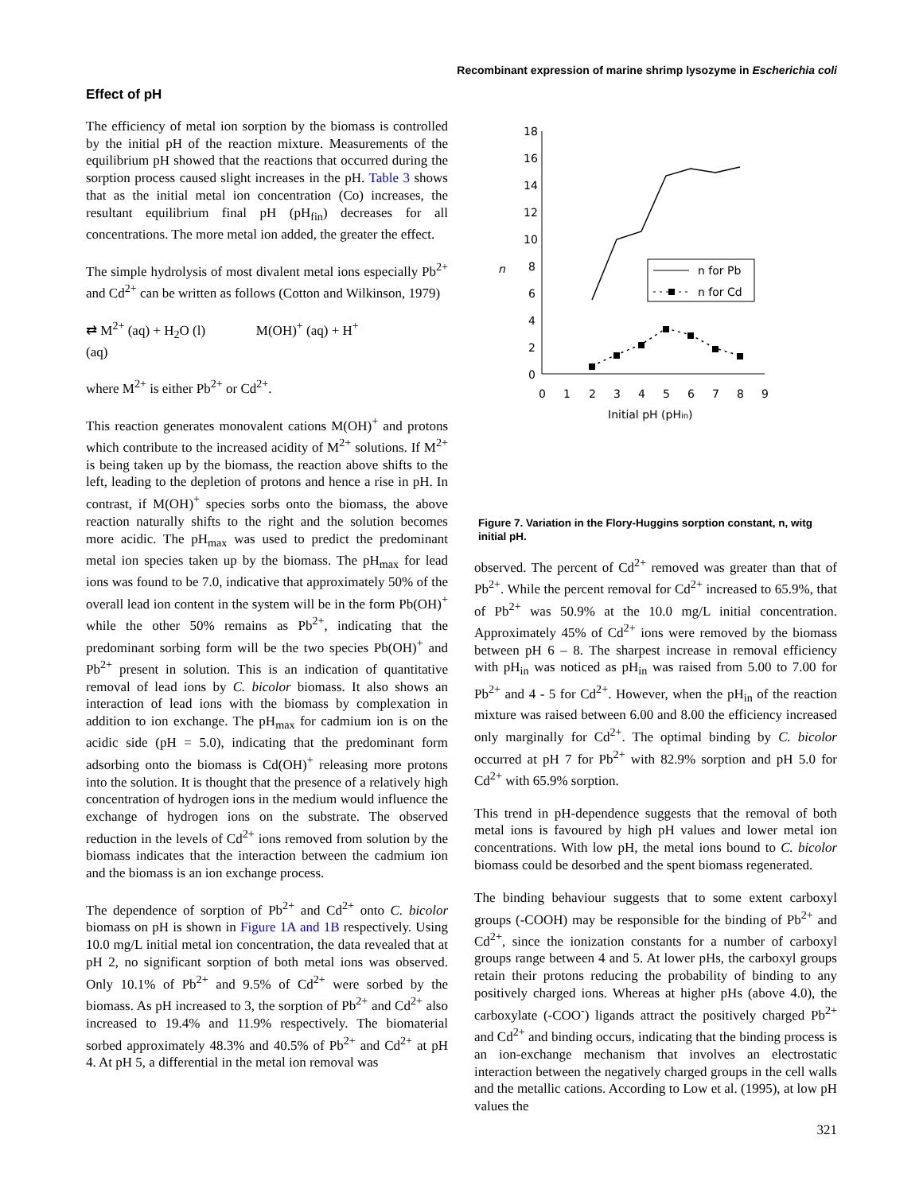Recombinant expression of marine shrimp lysozyme in Escherichia coli
Effect of pH
The efficiency of metal ion sorption by the biomass is controlled by the initial pH of the reaction mixture. Measurements of the equilibrium pH showed that the reactions that occurred during the sorption process caused slight increases in the pH. Table 3 shows that as the initial metal ion concentration (Co) increases, the resultant equilibrium final pH (pH<sub>fin</sub>) decreases for all concentrations. The more metal ion added, the greater the effect.
The simple hydrolysis of most divalent metal ions especially Pb<sup>2+</sup> and Cd<sup>2+</sup> can be written as follows (Cotton and Wilkinson, 1979)
⇄ M<sup>2+</sup> (aq) + H<sub>2</sub>O (l) M(OH)<sup>+</sup> (aq) + H<sup>+</sup>
(aq)
where M<sup>2+</sup> is either Pb<sup>2+</sup> or Cd<sup>2+</sup>.
This reaction generates monovalent cations M(OH)<sup>+</sup> and protons which contribute to the increased acidity of M<sup>2+</sup> solutions. If M<sup>2+</sup> is being taken up by the biomass, the reaction above shifts to the left, leading to the depletion of protons and hence a rise in pH. In contrast, if M(OH)<sup>+</sup> species sorbs onto the biomass, the above reaction naturally shifts to the right and the solution becomes more acidic. The pH<sub>max</sub> was used to predict the predominant metal ion species taken up by the biomass. The pH<sub>max</sub> for lead ions was found to be 7.0, indicative that approximately 50% of the overall lead ion content in the system will be in the form Pb(OH)<sup>+</sup> while the other 50% remains as Pb<sup>2+</sup>, indicating that the predominant sorbing form will be the two species Pb(OH)<sup>+</sup> and Pb<sup>2+</sup> present in solution. This is an indication of quantitative removal of lead ions by C. bicolor biomass. It also shows an interaction of lead ions with the biomass by complexation in addition to ion exchange. The pH<sub>max</sub> for cadmium ion is on the acidic side (pH = 5.0), indicating that the predominant form adsorbing onto the biomass is Cd(OH)<sup>+</sup> releasing more protons into the solution. It is thought that the presence of a relatively high concentration of hydrogen ions in the medium would influence the exchange of hydrogen ions on the substrate. The observed reduction in the levels of Cd<sup>2+</sup> ions removed from solution by the biomass indicates that the interaction between the cadmium ion and the biomass is an ion exchange process.
The dependence of sorption of Pb<sup>2+</sup> and Cd<sup>2+</sup> onto C. bicolor biomass on pH is shown in Figure 1A and 1B respectively. Using 10.0 mg/L initial metal ion concentration, the data revealed that at pH 2, no significant sorption of both metal ions was observed. Only 10.1% of Pb<sup>2+</sup> and 9.5% of Cd<sup>2+</sup> were sorbed by the biomass. As pH increased to 3, the sorption of Pb<sup>2+</sup> and Cd<sup>2+</sup> also increased to 19.4% and 11.9% respectively. The biomaterial sorbed approximately 48.3% and 40.5% of Pb<sup>2+</sup> and Cd<sup>2+</sup> at pH 4. At pH 5, a differential in the metal ion removal was
18
16
14
12
10
8
6
4
2
0
n
0
1
2
3
4
5
6
7
8
9
Initial pH (pHin)
n for Pb
n for Cd
Figure 7. Variation in the Flory-Huggins sorption constant, n, witg initial pH.
observed. The percent of Cd<sup>2+</sup> removed was greater than that of Pb<sup>2+</sup>. While the percent removal for Cd<sup>2+</sup> increased to 65.9%, that of Pb<sup>2+</sup> was 50.9% at the 10.0 mg/L initial concentration. Approximately 45% of Cd<sup>2+</sup> ions were removed by the biomass between pH 6 – 8. The sharpest increase in removal efficiency with pH<sub>in</sub> was noticed as pH<sub>in</sub> was raised from 5.00 to 7.00 for Pb<sup>2+</sup> and 4 - 5 for Cd<sup>2+</sup>. However, when the pH<sub>in</sub> of the reaction mixture was raised between 6.00 and 8.00 the efficiency increased only marginally for Cd<sup>2+</sup>. The optimal binding by C. bicolor occurred at pH 7 for Pb<sup>2+</sup> with 82.9% sorption and pH 5.0 for Cd<sup>2+</sup> with 65.9% sorption.
This trend in pH-dependence suggests that the removal of both metal ions is favoured by high pH values and lower metal ion concentrations. With low pH, the metal ions bound to C. bicolor biomass could be desorbed and the spent biomass regenerated.
The binding behaviour suggests that to some extent carboxyl groups (-COOH) may be responsible for the binding of Pb<sup>2+</sup> and Cd<sup>2+</sup>, since the ionization constants for a number of carboxyl groups range between 4 and 5. At lower pHs, the carboxyl groups retain their protons reducing the probability of binding to any positively charged ions. Whereas at higher pHs (above 4.0), the carboxylate (-COO<sup>-</sup>) ligands attract the positively charged Pb<sup>2+</sup> and Cd<sup>2+</sup> and binding occurs, indicating that the binding process is an ion-exchange mechanism that involves an electrostatic interaction between the negatively charged groups in the cell walls and the metallic cations. According to Low et al. (1995), at low pH values the
321